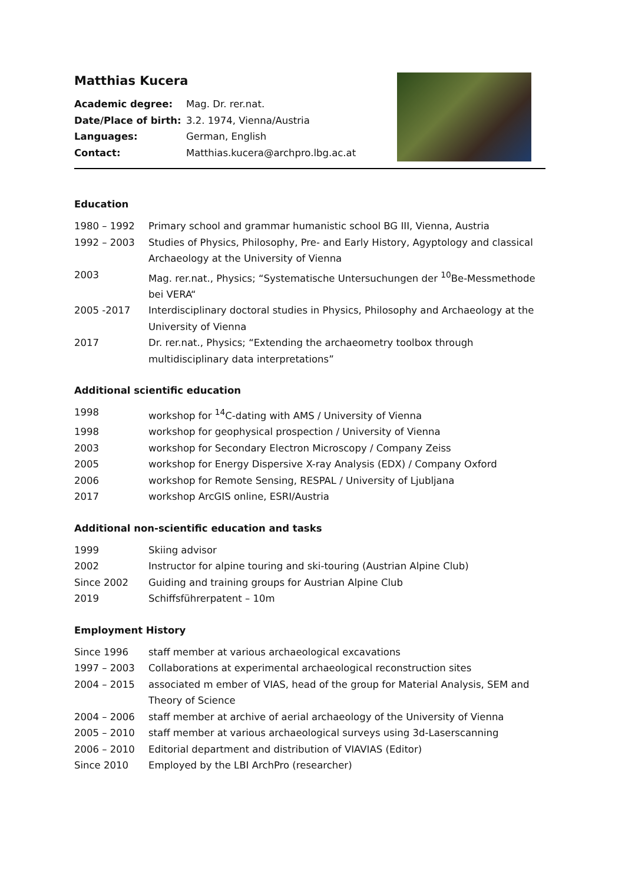Matthias Kucera
| Academic degree: | Mag. Dr. rer.nat. |
| Date/Place of birth: | 3.2. 1974, Vienna/Austria |
| Languages: | German, English |
| Contact: | Matthias.kucera@archpro.lbg.ac.at |
Education
1980 – 1992 Primary school and grammar humanistic school BG III, Vienna, Austria
1992 – 2003 Studies of Physics, Philosophy, Pre- and Early History, Agyptology and classical Archaeology at the University of Vienna
2003 Mag. rer.nat., Physics; “Systematische Untersuchungen der <sup>10</sup>Be-Messmethode bei VERA“
2005 -2017 Interdisciplinary doctoral studies in Physics, Philosophy and Archaeology at the University of Vienna
2017 Dr. rer.nat., Physics; “Extending the archaeometry toolbox through multidisciplinary data interpretations”
Additional scientific education
1998 workshop for <sup>14</sup>C-dating with AMS / University of Vienna
1998 workshop for geophysical prospection / University of Vienna
2003 workshop for Secondary Electron Microscopy / Company Zeiss
2005 workshop for Energy Dispersive X-ray Analysis (EDX) / Company Oxford
2006 workshop for Remote Sensing, RESPAL / University of Ljubljana
2017 workshop ArcGIS online, ESRI/Austria
Additional non-scientific education and tasks
1999 Skiing advisor
2002 Instructor for alpine touring and ski-touring (Austrian Alpine Club)
Since 2002 Guiding and training groups for Austrian Alpine Club
2019 Schiffsführerpatent – 10m
Employment History
Since 1996 staff member at various archaeological excavations
1997 – 2003 Collaborations at experimental archaeological reconstruction sites
2004 – 2015 associated m ember of VIAS, head of the group for Material Analysis, SEM and Theory of Science
2004 – 2006 staff member at archive of aerial archaeology of the University of Vienna
2005 – 2010 staff member at various archaeological surveys using 3d-Laserscanning
2006 – 2010 Editorial department and distribution of VIAVIAS (Editor)
Since 2010 Employed by the LBI ArchPro (researcher)